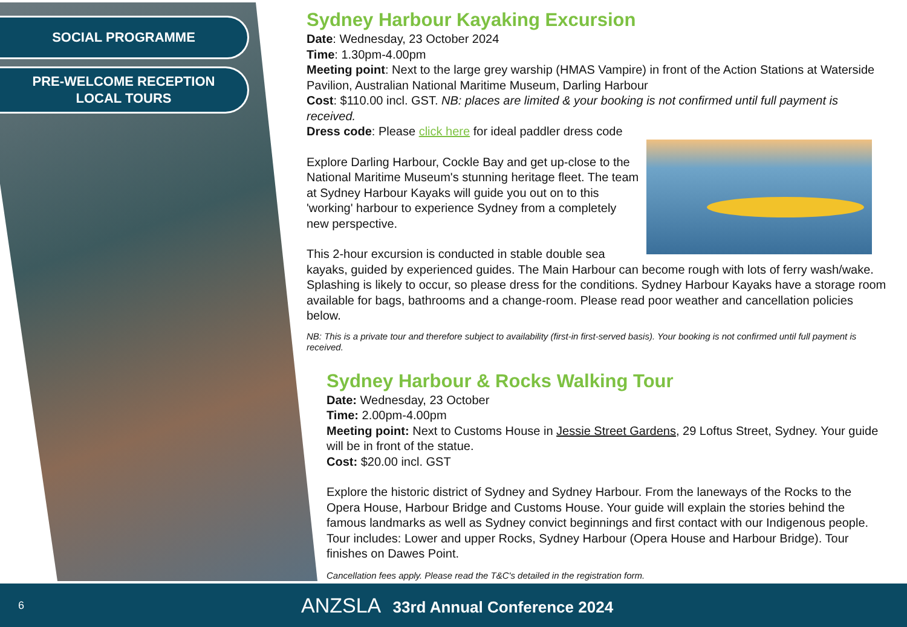SOCIAL PROGRAMME
PRE-WELCOME RECEPTION
LOCAL TOURS
Sydney Harbour Kayaking Excursion
Date: Wednesday, 23 October 2024
Time: 1.30pm-4.00pm
Meeting point: Next to the large grey warship (HMAS Vampire) in front of the Action Stations at Waterside Pavilion, Australian National Maritime Museum, Darling Harbour
Cost: $110.00 incl. GST. NB: places are limited & your booking is not confirmed until full payment is received.
Dress code: Please click here for ideal paddler dress code
Explore Darling Harbour, Cockle Bay and get up-close to the National Maritime Museum's stunning heritage fleet. The team at Sydney Harbour Kayaks will guide you out on to this 'working' harbour to experience Sydney from a completely new perspective.
This 2-hour excursion is conducted in stable double sea kayaks, guided by experienced guides. The Main Harbour can become rough with lots of ferry wash/wake. Splashing is likely to occur, so please dress for the conditions. Sydney Harbour Kayaks have a storage room available for bags, bathrooms and a change-room. Please read poor weather and cancellation policies below.
NB: This is a private tour and therefore subject to availability (first-in first-served basis). Your booking is not confirmed until full payment is received.
Sydney Harbour & Rocks Walking Tour
Date: Wednesday, 23 October
Time: 2.00pm-4.00pm
Meeting point: Next to Customs House in Jessie Street Gardens, 29 Loftus Street, Sydney. Your guide will be in front of the statue.
Cost: $20.00 incl. GST
Explore the historic district of Sydney and Sydney Harbour. From the laneways of the Rocks to the Opera House, Harbour Bridge and Customs House. Your guide will explain the stories behind the famous landmarks as well as Sydney convict beginnings and first contact with our Indigenous people. Tour includes: Lower and upper Rocks, Sydney Harbour (Opera House and Harbour Bridge). Tour finishes on Dawes Point.
Cancellation fees apply. Please read the T&C's detailed in the registration form.
6
ANZSLA 33rd Annual Conference 2024